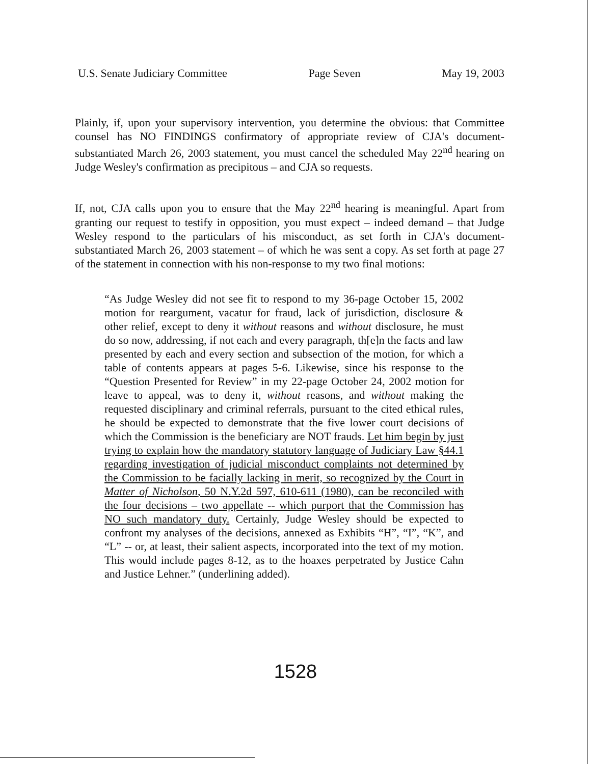U.S. Senate Judiciary Committee Page Seven May 19, 2003
Plainly, if, upon your supervisory intervention, you determine the obvious: that Committee counsel has NO FINDINGS confirmatory of appropriate review of CJA's document-substantiated March 26, 2003 statement, you must cancel the scheduled May 22<sup>nd</sup> hearing on Judge Wesley's confirmation as precipitous – and CJA so requests.
If, not, CJA calls upon you to ensure that the May 22<sup>nd</sup> hearing is meaningful. Apart from granting our request to testify in opposition, you must expect – indeed demand – that Judge Wesley respond to the particulars of his misconduct, as set forth in CJA's document-substantiated March 26, 2003 statement – of which he was sent a copy. As set forth at page 27 of the statement in connection with his non-response to my two final motions:
“As Judge Wesley did not see fit to respond to my 36-page October 15, 2002 motion for reargument, vacatur for fraud, lack of jurisdiction, disclosure & other relief, except to deny it without reasons and without disclosure, he must do so now, addressing, if not each and every paragraph, th[e]n the facts and law presented by each and every section and subsection of the motion, for which a table of contents appears at pages 5-6. Likewise, since his response to the “Question Presented for Review” in my 22-page October 24, 2002 motion for leave to appeal, was to deny it, without reasons, and without making the requested disciplinary and criminal referrals, pursuant to the cited ethical rules, he should be expected to demonstrate that the five lower court decisions of which the Commission is the beneficiary are NOT frauds. Let him begin by just trying to explain how the mandatory statutory language of Judiciary Law §44.1 regarding investigation of judicial misconduct complaints not determined by the Commission to be facially lacking in merit, so recognized by the Court in Matter of Nicholson, 50 N.Y.2d 597, 610-611 (1980), can be reconciled with the four decisions – two appellate -- which purport that the Commission has NO such mandatory duty. Certainly, Judge Wesley should be expected to confront my analyses of the decisions, annexed as Exhibits “H”, “I”, “K”, and “L” -- or, at least, their salient aspects, incorporated into the text of my motion. This would include pages 8-12, as to the hoaxes perpetrated by Justice Cahn and Justice Lehner.” (underlining added).
1528